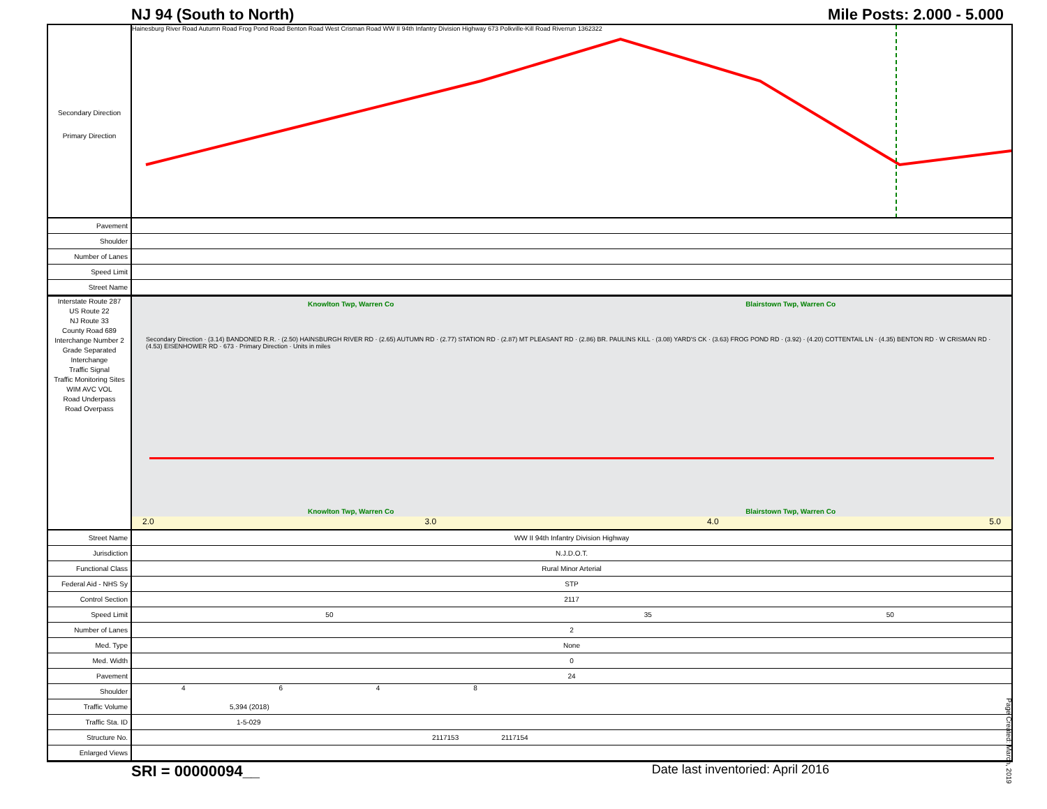NJ 94 (South to North) Mile Posts: 2.000 - 5.000
Secondary Direction
Primary Direction
Hainesburg River Road Autumn Road Frog Pond Road Benton Road West Crisman Road WW II 94th Infantry Division Highway 673 Polkville-Kill Road Riverrun 1362322
| Pavement | |
| Shoulder | |
| Number of Lanes | |
| Speed Limit | |
| Street Name | |
Interstate Route 287
US Route 22
NJ Route 33
County Road 689
Interchange Number 2
Grade Separated Interchange
Traffic Signal
Traffic Monitoring Sites WIM AVC VOL
Road Underpass
Road Overpass
Knowlton Twp, Warren Co Blairstown Twp, Warren Co
Secondary Direction · (3.14) BANDONED R.R. · (2.50) HAINSBURGH RIVER RD · (2.65) AUTUMN RD · (2.77) STATION RD · (2.87) MT PLEASANT RD · (2.86) BR. PAULINS KILL · (3.08) YARD'S CK · (3.63) FROG POND RD · (3.92) · (4.20) COTTENTAIL LN · (4.35) BENTON RD · W CRISMAN RD · (4.53) EISENHOWER RD · 673 · Primary Direction · Units in miles
Knowlton Twp, Warren Co Blairstown Twp, Warren Co
2.0 3.0 4.0 5.0
| Street Name | WW II 94th Infantry Division Highway | | |
| Jurisdiction | N.J.D.O.T. | | |
| Functional Class | Rural Minor Arterial | | |
| Federal Aid - NHS Sy | STP | | |
| Control Section | 2117 | | |
| Speed Limit | 50 | 35 | 50 |
| Number of Lanes | 2 | | |
| Med. Type | None | | |
| Med. Width | 0 | | |
| Pavement | 24 | | |
| Shoulder | 4 6 4 8 | | |
| Traffic Volume | 5,394 (2018) | | |
| Traffic Sta. ID | 1-5-029 | | |
| Structure No. | 2117153 2117154 | | |
| Enlarged Views | | | |
Page Created: March, 2019
SRI = 00000094__ Date last inventoried: April 2016